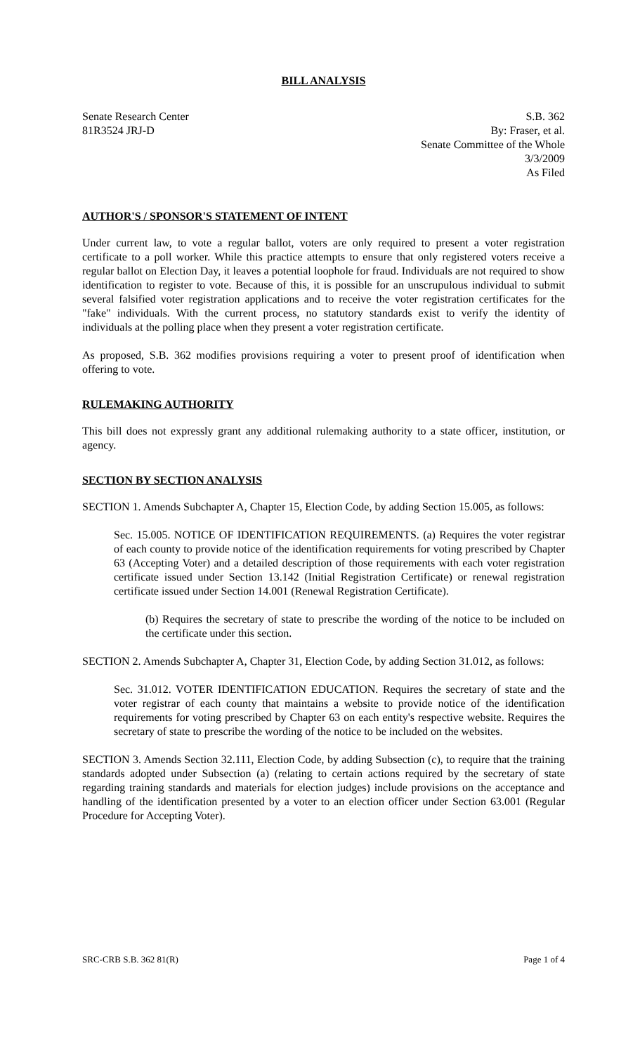BILL ANALYSIS
Senate Research Center
81R3524 JRJ-D
S.B. 362
By: Fraser, et al.
Senate Committee of the Whole
3/3/2009
As Filed
AUTHOR'S / SPONSOR'S STATEMENT OF INTENT
Under current law, to vote a regular ballot, voters are only required to present a voter registration certificate to a poll worker. While this practice attempts to ensure that only registered voters receive a regular ballot on Election Day, it leaves a potential loophole for fraud. Individuals are not required to show identification to register to vote. Because of this, it is possible for an unscrupulous individual to submit several falsified voter registration applications and to receive the voter registration certificates for the "fake" individuals. With the current process, no statutory standards exist to verify the identity of individuals at the polling place when they present a voter registration certificate.
As proposed, S.B. 362 modifies provisions requiring a voter to present proof of identification when offering to vote.
RULEMAKING AUTHORITY
This bill does not expressly grant any additional rulemaking authority to a state officer, institution, or agency.
SECTION BY SECTION ANALYSIS
SECTION 1. Amends Subchapter A, Chapter 15, Election Code, by adding Section 15.005, as follows:
Sec. 15.005. NOTICE OF IDENTIFICATION REQUIREMENTS. (a) Requires the voter registrar of each county to provide notice of the identification requirements for voting prescribed by Chapter 63 (Accepting Voter) and a detailed description of those requirements with each voter registration certificate issued under Section 13.142 (Initial Registration Certificate) or renewal registration certificate issued under Section 14.001 (Renewal Registration Certificate).
(b) Requires the secretary of state to prescribe the wording of the notice to be included on the certificate under this section.
SECTION 2. Amends Subchapter A, Chapter 31, Election Code, by adding Section 31.012, as follows:
Sec. 31.012. VOTER IDENTIFICATION EDUCATION. Requires the secretary of state and the voter registrar of each county that maintains a website to provide notice of the identification requirements for voting prescribed by Chapter 63 on each entity's respective website. Requires the secretary of state to prescribe the wording of the notice to be included on the websites.
SECTION 3. Amends Section 32.111, Election Code, by adding Subsection (c), to require that the training standards adopted under Subsection (a) (relating to certain actions required by the secretary of state regarding training standards and materials for election judges) include provisions on the acceptance and handling of the identification presented by a voter to an election officer under Section 63.001 (Regular Procedure for Accepting Voter).
SRC-CRB S.B. 362 81(R) Page 1 of 4